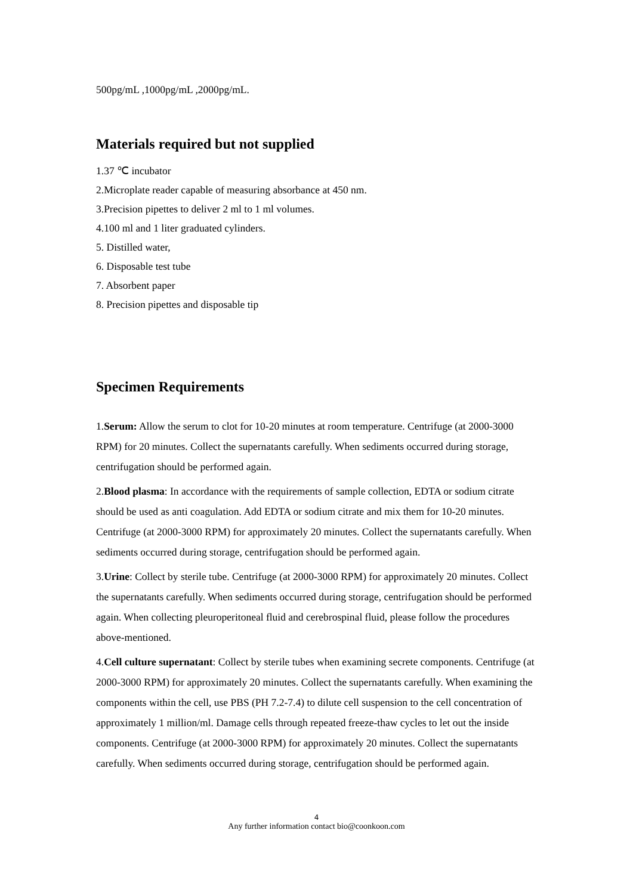500pg/mL ,1000pg/mL ,2000pg/mL.
Materials required but not supplied
1.37 ℃ incubator
2.Microplate reader capable of measuring absorbance at 450 nm.
3.Precision pipettes to deliver 2 ml to 1 ml volumes.
4.100 ml and 1 liter graduated cylinders.
5. Distilled water,
6. Disposable test tube
7. Absorbent paper
8. Precision pipettes and disposable tip
Specimen Requirements
1.Serum: Allow the serum to clot for 10-20 minutes at room temperature. Centrifuge (at 2000-3000 RPM) for 20 minutes. Collect the supernatants carefully. When sediments occurred during storage, centrifugation should be performed again.
2.Blood plasma: In accordance with the requirements of sample collection, EDTA or sodium citrate should be used as anti coagulation. Add EDTA or sodium citrate and mix them for 10-20 minutes. Centrifuge (at 2000-3000 RPM) for approximately 20 minutes. Collect the supernatants carefully. When sediments occurred during storage, centrifugation should be performed again.
3.Urine: Collect by sterile tube. Centrifuge (at 2000-3000 RPM) for approximately 20 minutes. Collect the supernatants carefully. When sediments occurred during storage, centrifugation should be performed again. When collecting pleuroperitoneal fluid and cerebrospinal fluid, please follow the procedures above-mentioned.
4.Cell culture supernatant: Collect by sterile tubes when examining secrete components. Centrifuge (at 2000-3000 RPM) for approximately 20 minutes. Collect the supernatants carefully. When examining the components within the cell, use PBS (PH 7.2-7.4) to dilute cell suspension to the cell concentration of approximately 1 million/ml. Damage cells through repeated freeze-thaw cycles to let out the inside components. Centrifuge (at 2000-3000 RPM) for approximately 20 minutes. Collect the supernatants carefully. When sediments occurred during storage, centrifugation should be performed again.
4
Any further information contact bio@coonkoon.com